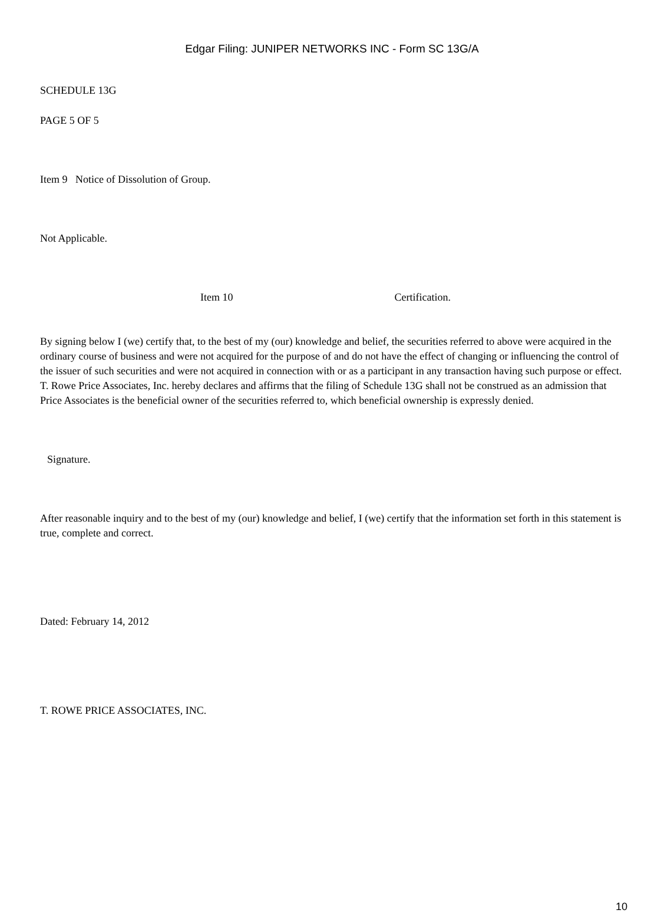Edgar Filing: JUNIPER NETWORKS INC - Form SC 13G/A
SCHEDULE 13G
PAGE 5 OF 5
Item 9 Notice of Dissolution of Group.
Not Applicable.
Item 10 Certification.
By signing below I (we) certify that, to the best of my (our) knowledge and belief, the securities referred to above were acquired in the ordinary course of business and were not acquired for the purpose of and do not have the effect of changing or influencing the control of the issuer of such securities and were not acquired in connection with or as a participant in any transaction having such purpose or effect. T. Rowe Price Associates, Inc. hereby declares and affirms that the filing of Schedule 13G shall not be construed as an admission that Price Associates is the beneficial owner of the securities referred to, which beneficial ownership is expressly denied.
Signature.
After reasonable inquiry and to the best of my (our) knowledge and belief, I (we) certify that the information set forth in this statement is true, complete and correct.
Dated: February 14, 2012
T. ROWE PRICE ASSOCIATES, INC.
10